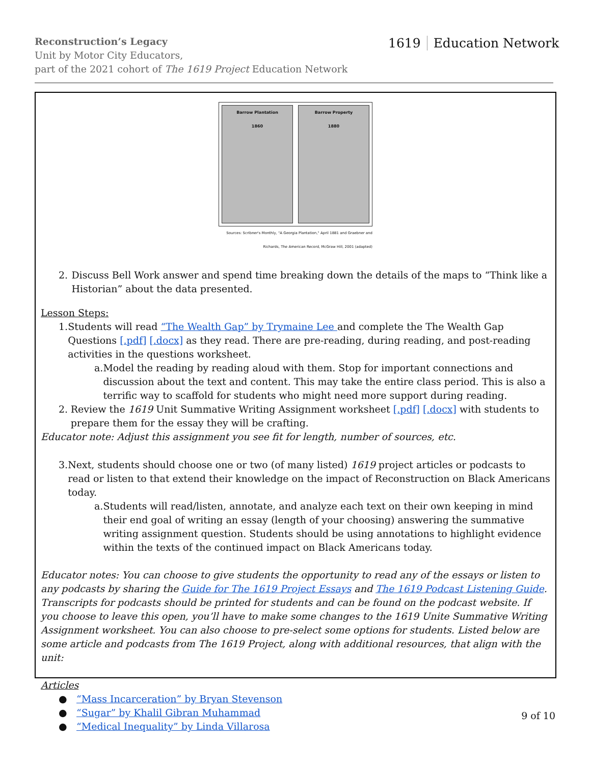Reconstruction’s Legacy
Unit by Motor City Educators,
part of the 2021 cohort of The 1619 Project Education Network
1619 Education Network
Barrow Plantation
1860
Barrow Property
1880
Sources: Scribner's Monthly, "A Georgia Plantation," April 1881 and Graebner and Richards, The American Record, McGraw Hill, 2001 (adapted)
2. Discuss Bell Work answer and spend time breaking down the details of the maps to “Think like a Historian” about the data presented.
Lesson Steps:
1. Students will read “The Wealth Gap” by Trymaine Lee and complete the The Wealth Gap Questions [.pdf] [.docx] as they read. There are pre-reading, during reading, and post-reading activities in the questions worksheet.
a. Model the reading by reading aloud with them. Stop for important connections and discussion about the text and content. This may take the entire class period. This is also a terrific way to scaffold for students who might need more support during reading.
2. Review the 1619 Unit Summative Writing Assignment worksheet [.pdf] [.docx] with students to prepare them for the essay they will be crafting.
Educator note: Adjust this assignment you see fit for length, number of sources, etc.
3. Next, students should choose one or two (of many listed) 1619 project articles or podcasts to read or listen to that extend their knowledge on the impact of Reconstruction on Black Americans today.
a. Students will read/listen, annotate, and analyze each text on their own keeping in mind their end goal of writing an essay (length of your choosing) answering the summative writing assignment question. Students should be using annotations to highlight evidence within the texts of the continued impact on Black Americans today.
Educator notes: You can choose to give students the opportunity to read any of the essays or listen to any podcasts by sharing the Guide for The 1619 Project Essays and The 1619 Podcast Listening Guide. Transcripts for podcasts should be printed for students and can be found on the podcast website. If you choose to leave this open, you’ll have to make some changes to the 1619 Unite Summative Writing Assignment worksheet. You can also choose to pre-select some options for students. Listed below are some article and podcasts from The 1619 Project, along with additional resources, that align with the unit:
Articles
● “Mass Incarceration” by Bryan Stevenson
● “Sugar” by Khalil Gibran Muhammad
● “Medical Inequality” by Linda Villarosa
9 of 10